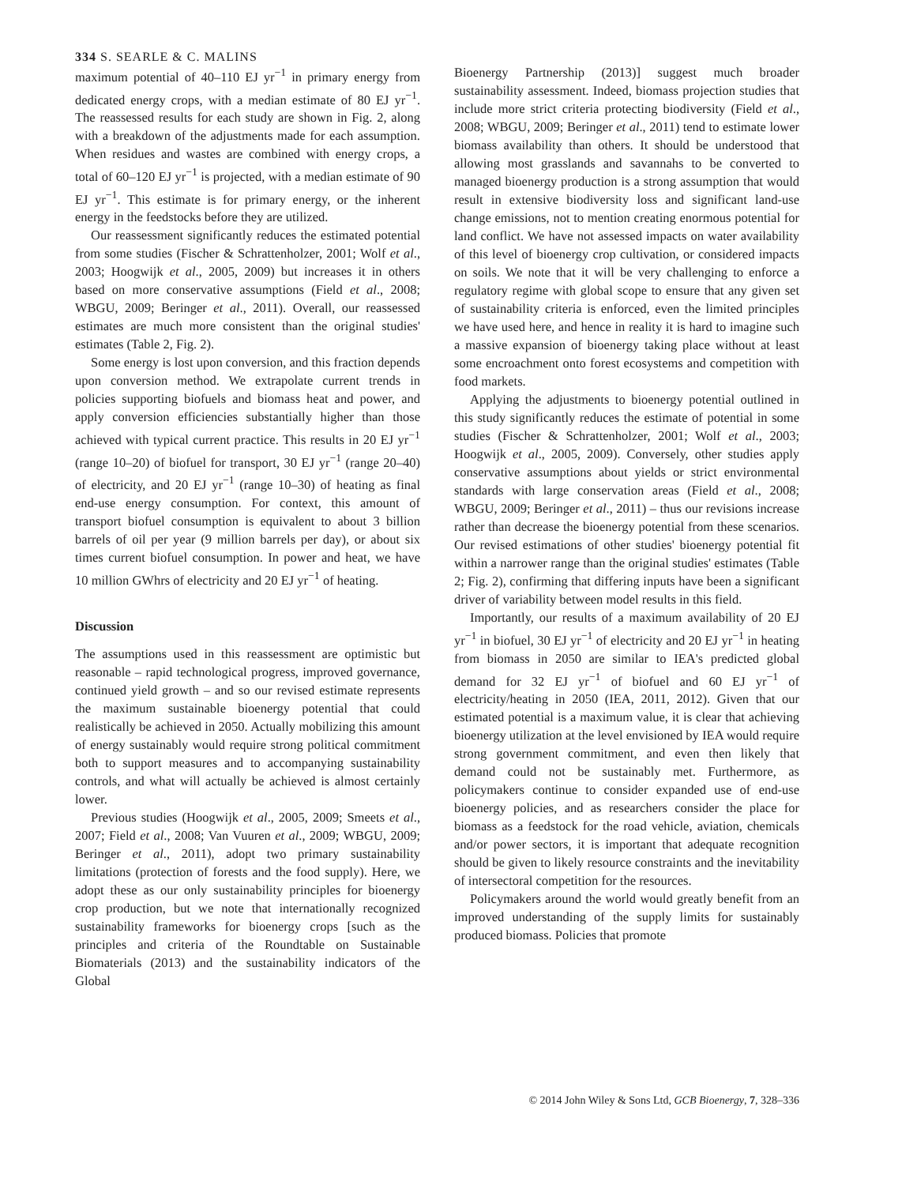334 S. SEARLE & C. MALINS
maximum potential of 40–110 EJ yr<sup>−1</sup> in primary energy from dedicated energy crops, with a median estimate of 80 EJ yr<sup>−1</sup>. The reassessed results for each study are shown in Fig. 2, along with a breakdown of the adjustments made for each assumption. When residues and wastes are combined with energy crops, a total of 60–120 EJ yr<sup>−1</sup> is projected, with a median estimate of 90 EJ yr<sup>−1</sup>. This estimate is for primary energy, or the inherent energy in the feedstocks before they are utilized.
Our reassessment significantly reduces the estimated potential from some studies (Fischer & Schrattenholzer, 2001; Wolf et al., 2003; Hoogwijk et al., 2005, 2009) but increases it in others based on more conservative assumptions (Field et al., 2008; WBGU, 2009; Beringer et al., 2011). Overall, our reassessed estimates are much more consistent than the original studies' estimates (Table 2, Fig. 2).
Some energy is lost upon conversion, and this fraction depends upon conversion method. We extrapolate current trends in policies supporting biofuels and biomass heat and power, and apply conversion efficiencies substantially higher than those achieved with typical current practice. This results in 20 EJ yr<sup>−1</sup> (range 10–20) of biofuel for transport, 30 EJ yr<sup>−1</sup> (range 20–40) of electricity, and 20 EJ yr<sup>−1</sup> (range 10–30) of heating as final end-use energy consumption. For context, this amount of transport biofuel consumption is equivalent to about 3 billion barrels of oil per year (9 million barrels per day), or about six times current biofuel consumption. In power and heat, we have 10 million GWhrs of electricity and 20 EJ yr<sup>−1</sup> of heating.
Discussion
The assumptions used in this reassessment are optimistic but reasonable – rapid technological progress, improved governance, continued yield growth – and so our revised estimate represents the maximum sustainable bioenergy potential that could realistically be achieved in 2050. Actually mobilizing this amount of energy sustainably would require strong political commitment both to support measures and to accompanying sustainability controls, and what will actually be achieved is almost certainly lower.
Previous studies (Hoogwijk et al., 2005, 2009; Smeets et al., 2007; Field et al., 2008; Van Vuuren et al., 2009; WBGU, 2009; Beringer et al., 2011), adopt two primary sustainability limitations (protection of forests and the food supply). Here, we adopt these as our only sustainability principles for bioenergy crop production, but we note that internationally recognized sustainability frameworks for bioenergy crops [such as the principles and criteria of the Roundtable on Sustainable Biomaterials (2013) and the sustainability indicators of the Global
Bioenergy Partnership (2013)] suggest much broader sustainability assessment. Indeed, biomass projection studies that include more strict criteria protecting biodiversity (Field et al., 2008; WBGU, 2009; Beringer et al., 2011) tend to estimate lower biomass availability than others. It should be understood that allowing most grasslands and savannahs to be converted to managed bioenergy production is a strong assumption that would result in extensive biodiversity loss and significant land-use change emissions, not to mention creating enormous potential for land conflict. We have not assessed impacts on water availability of this level of bioenergy crop cultivation, or considered impacts on soils. We note that it will be very challenging to enforce a regulatory regime with global scope to ensure that any given set of sustainability criteria is enforced, even the limited principles we have used here, and hence in reality it is hard to imagine such a massive expansion of bioenergy taking place without at least some encroachment onto forest ecosystems and competition with food markets.
Applying the adjustments to bioenergy potential outlined in this study significantly reduces the estimate of potential in some studies (Fischer & Schrattenholzer, 2001; Wolf et al., 2003; Hoogwijk et al., 2005, 2009). Conversely, other studies apply conservative assumptions about yields or strict environmental standards with large conservation areas (Field et al., 2008; WBGU, 2009; Beringer et al., 2011) – thus our revisions increase rather than decrease the bioenergy potential from these scenarios. Our revised estimations of other studies' bioenergy potential fit within a narrower range than the original studies' estimates (Table 2; Fig. 2), confirming that differing inputs have been a significant driver of variability between model results in this field.
Importantly, our results of a maximum availability of 20 EJ yr<sup>−1</sup> in biofuel, 30 EJ yr<sup>−1</sup> of electricity and 20 EJ yr<sup>−1</sup> in heating from biomass in 2050 are similar to IEA's predicted global demand for 32 EJ yr<sup>−1</sup> of biofuel and 60 EJ yr<sup>−1</sup> of electricity/heating in 2050 (IEA, 2011, 2012). Given that our estimated potential is a maximum value, it is clear that achieving bioenergy utilization at the level envisioned by IEA would require strong government commitment, and even then likely that demand could not be sustainably met. Furthermore, as policymakers continue to consider expanded use of end-use bioenergy policies, and as researchers consider the place for biomass as a feedstock for the road vehicle, aviation, chemicals and/or power sectors, it is important that adequate recognition should be given to likely resource constraints and the inevitability of intersectoral competition for the resources.
Policymakers around the world would greatly benefit from an improved understanding of the supply limits for sustainably produced biomass. Policies that promote
© 2014 John Wiley & Sons Ltd, GCB Bioenergy, 7, 328–336